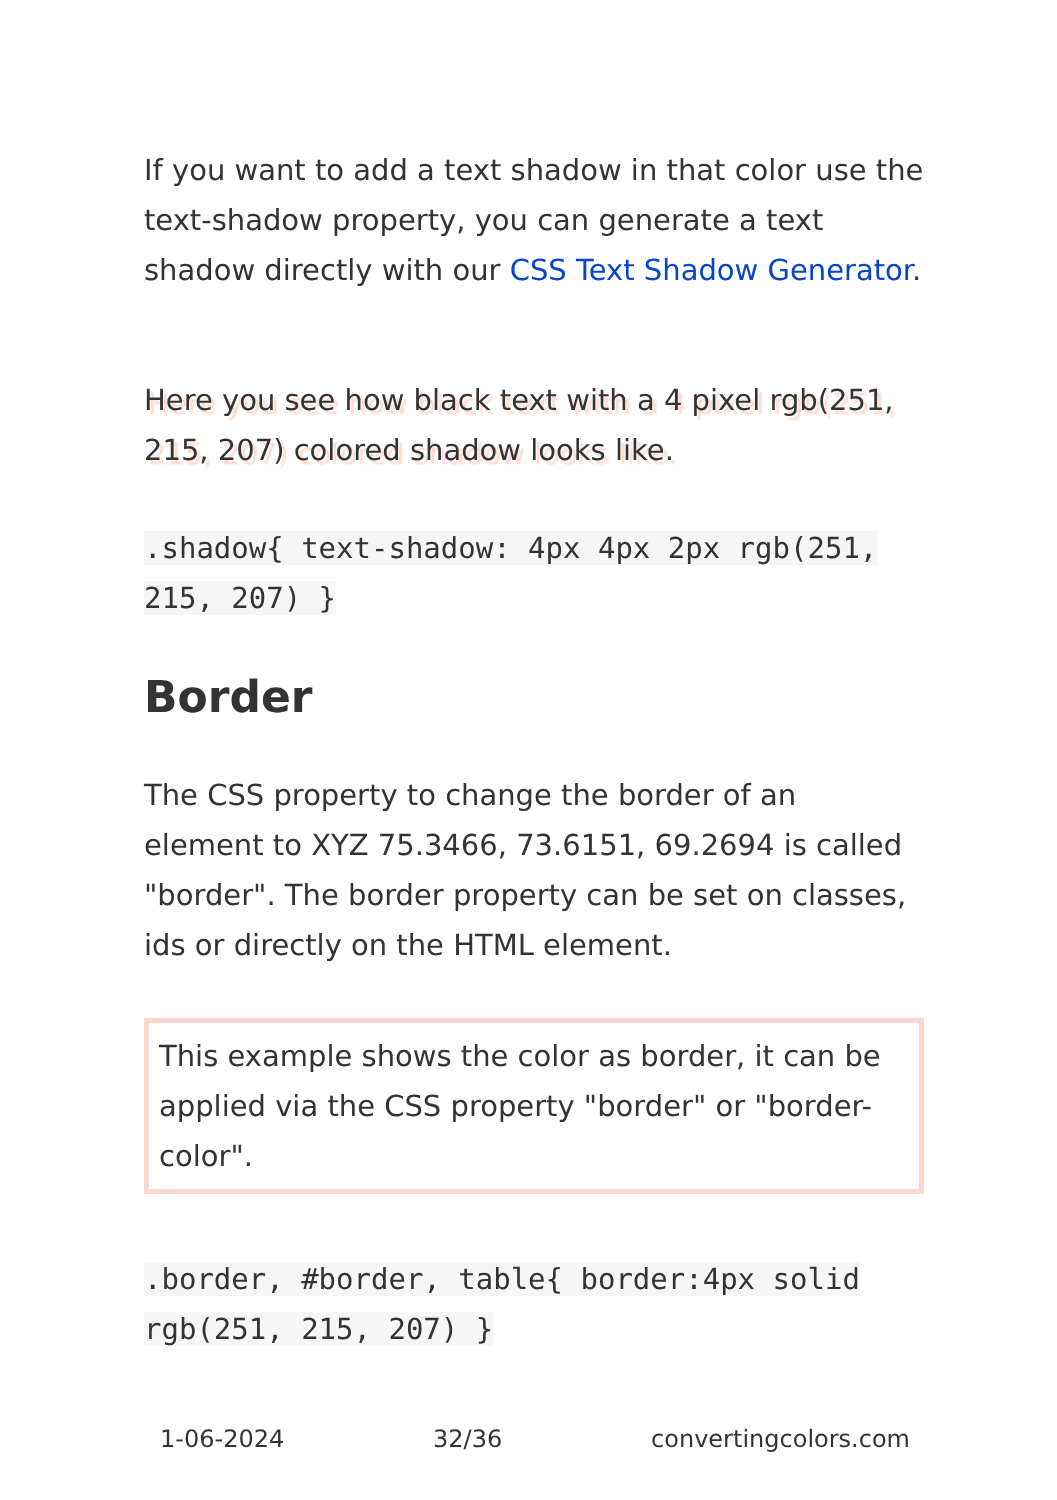If you want to add a text shadow in that color use the text-shadow property, you can generate a text shadow directly with our CSS Text Shadow Generator.
Here you see how black text with a 4 pixel rgb(251, 215, 207) colored shadow looks like.
.shadow{ text-shadow: 4px 4px 2px rgb(251, 215, 207) }
Border
The CSS property to change the border of an element to XYZ 75.3466, 73.6151, 69.2694 is called "border". The border property can be set on classes, ids or directly on the HTML element.
This example shows the color as border, it can be applied via the CSS property "border" or "border-color".
.border, #border, table{ border:4px solid rgb(251, 215, 207) }
1-06-2024 32/36 convertingcolors.com